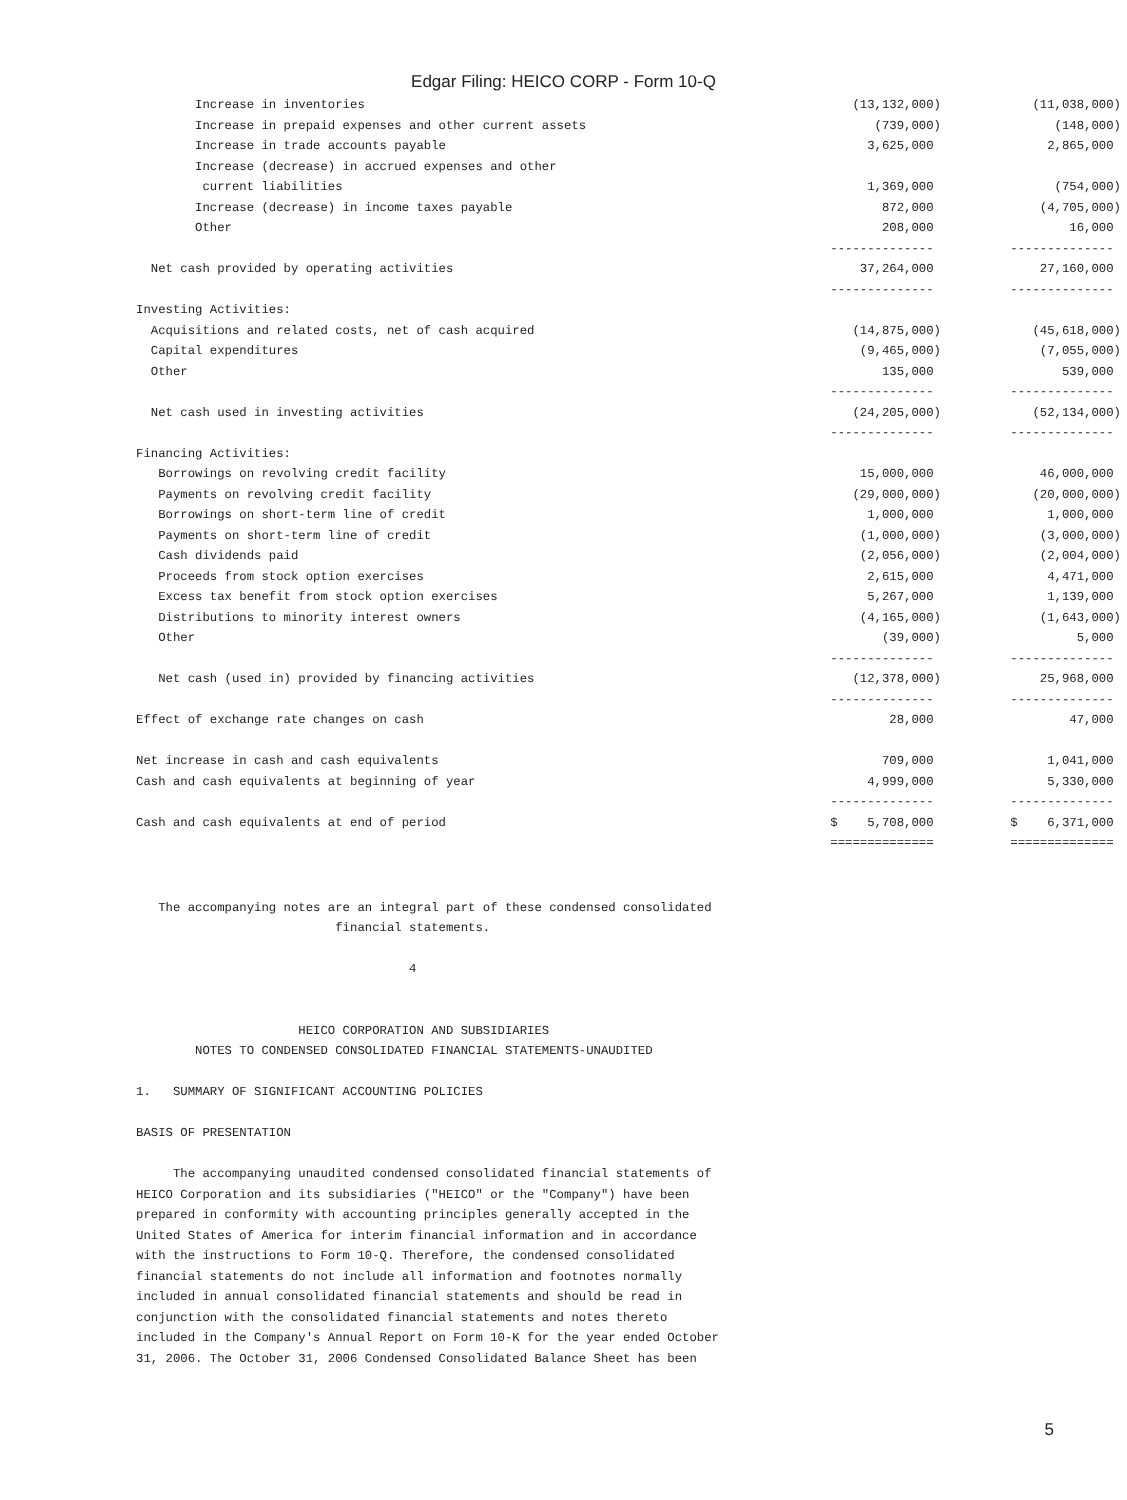Edgar Filing: HEICO CORP - Form 10-Q
| Increase in inventories | (13,132,000) | | (11,038,000) |
| Increase in prepaid expenses and other current assets | (739,000) | | (148,000) |
| Increase in trade accounts payable | 3,625,000 | | 2,865,000 |
| Increase (decrease) in accrued expenses and other | | | |
| current liabilities | 1,369,000 | | (754,000) |
| Increase (decrease) in income taxes payable | 872,000 | | (4,705,000) |
| Other | 208,000 | | 16,000 |
| | -------------- | | -------------- |
| Net cash provided by operating activities | 37,264,000 | | 27,160,000 |
| | -------------- | | -------------- |
| Investing Activities: | | | |
| Acquisitions and related costs, net of cash acquired | (14,875,000) | | (45,618,000) |
| Capital expenditures | (9,465,000) | | (7,055,000) |
| Other | 135,000 | | 539,000 |
| | -------------- | | -------------- |
| Net cash used in investing activities | (24,205,000) | | (52,134,000) |
| | -------------- | | -------------- |
| Financing Activities: | | | |
| Borrowings on revolving credit facility | 15,000,000 | | 46,000,000 |
| Payments on revolving credit facility | (29,000,000) | | (20,000,000) |
| Borrowings on short-term line of credit | 1,000,000 | | 1,000,000 |
| Payments on short-term line of credit | (1,000,000) | | (3,000,000) |
| Cash dividends paid | (2,056,000) | | (2,004,000) |
| Proceeds from stock option exercises | 2,615,000 | | 4,471,000 |
| Excess tax benefit from stock option exercises | 5,267,000 | | 1,139,000 |
| Distributions to minority interest owners | (4,165,000) | | (1,643,000) |
| Other | (39,000) | | 5,000 |
| | -------------- | | -------------- |
| Net cash (used in) provided by financing activities | (12,378,000) | | 25,968,000 |
| | -------------- | | -------------- |
| Effect of exchange rate changes on cash | 28,000 | | 47,000 |
| Net increase in cash and cash equivalents | 709,000 | | 1,041,000 |
| Cash and cash equivalents at beginning of year | 4,999,000 | | 5,330,000 |
| | -------------- | | -------------- |
| Cash and cash equivalents at end of period | $ 5,708,000 | | $ 6,371,000 |
| | ============== | | ============== |
   The accompanying notes are an integral part of these condensed consolidated
                           financial statements.

                                     4


                      HEICO CORPORATION AND SUBSIDIARIES
        NOTES TO CONDENSED CONSOLIDATED FINANCIAL STATEMENTS-UNAUDITED

1.   SUMMARY OF SIGNIFICANT ACCOUNTING POLICIES

BASIS OF PRESENTATION

     The accompanying unaudited condensed consolidated financial statements of
HEICO Corporation and its subsidiaries ("HEICO" or the "Company") have been
prepared in conformity with accounting principles generally accepted in the
United States of America for interim financial information and in accordance
with the instructions to Form 10-Q. Therefore, the condensed consolidated
financial statements do not include all information and footnotes normally
included in annual consolidated financial statements and should be read in
conjunction with the consolidated financial statements and notes thereto
included in the Company's Annual Report on Form 10-K for the year ended October
31, 2006. The October 31, 2006 Condensed Consolidated Balance Sheet has been
5